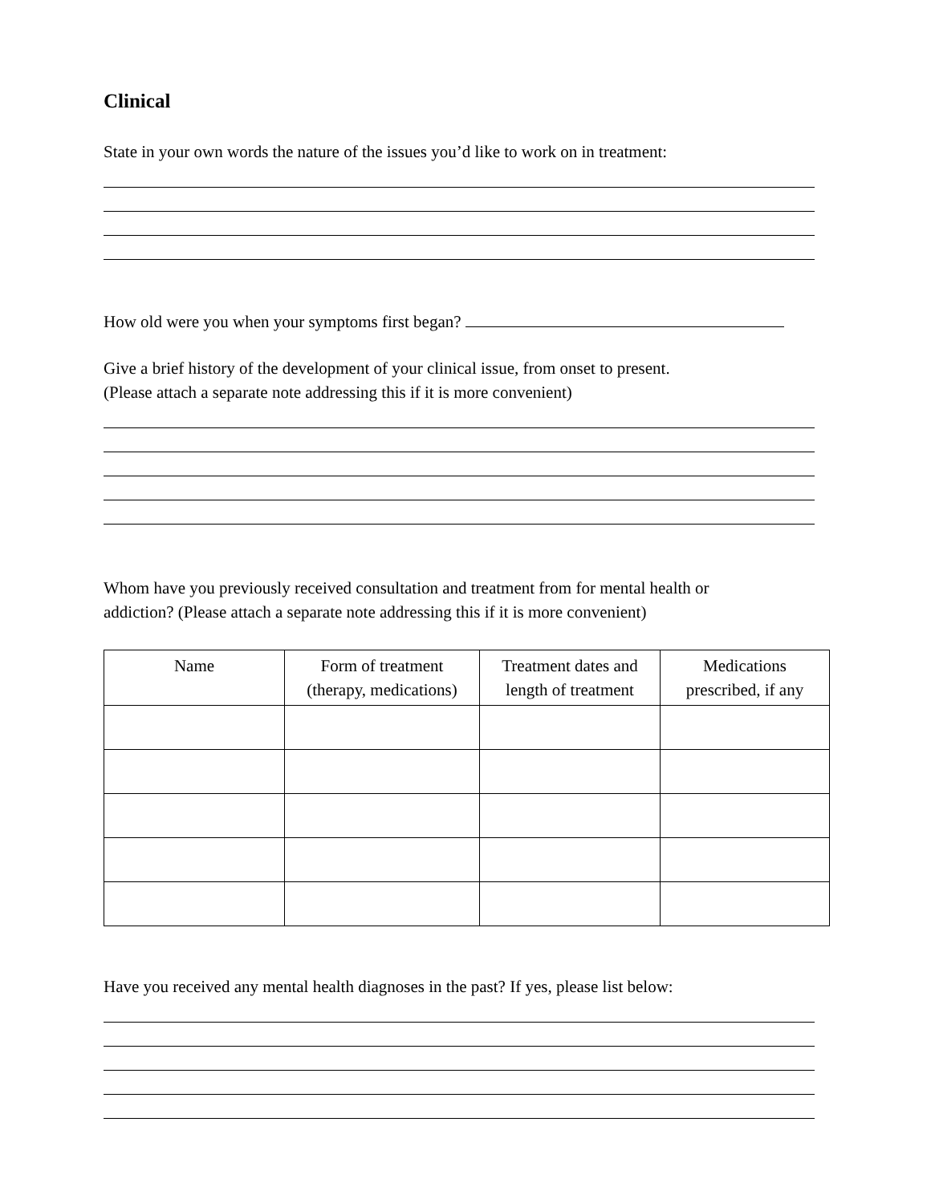Clinical
State in your own words the nature of the issues you’d like to work on in treatment:
How old were you when your symptoms first began?
Give a brief history of the development of your clinical issue, from onset to present.
(Please attach a separate note addressing this if it is more convenient)
Whom have you previously received consultation and treatment from for mental health or
addiction? (Please attach a separate note addressing this if it is more convenient)
| Name | Form of treatment (therapy, medications) | Treatment dates and length of treatment | Medications prescribed, if any |
| --- | --- | --- | --- |
Have you received any mental health diagnoses in the past? If yes, please list below: